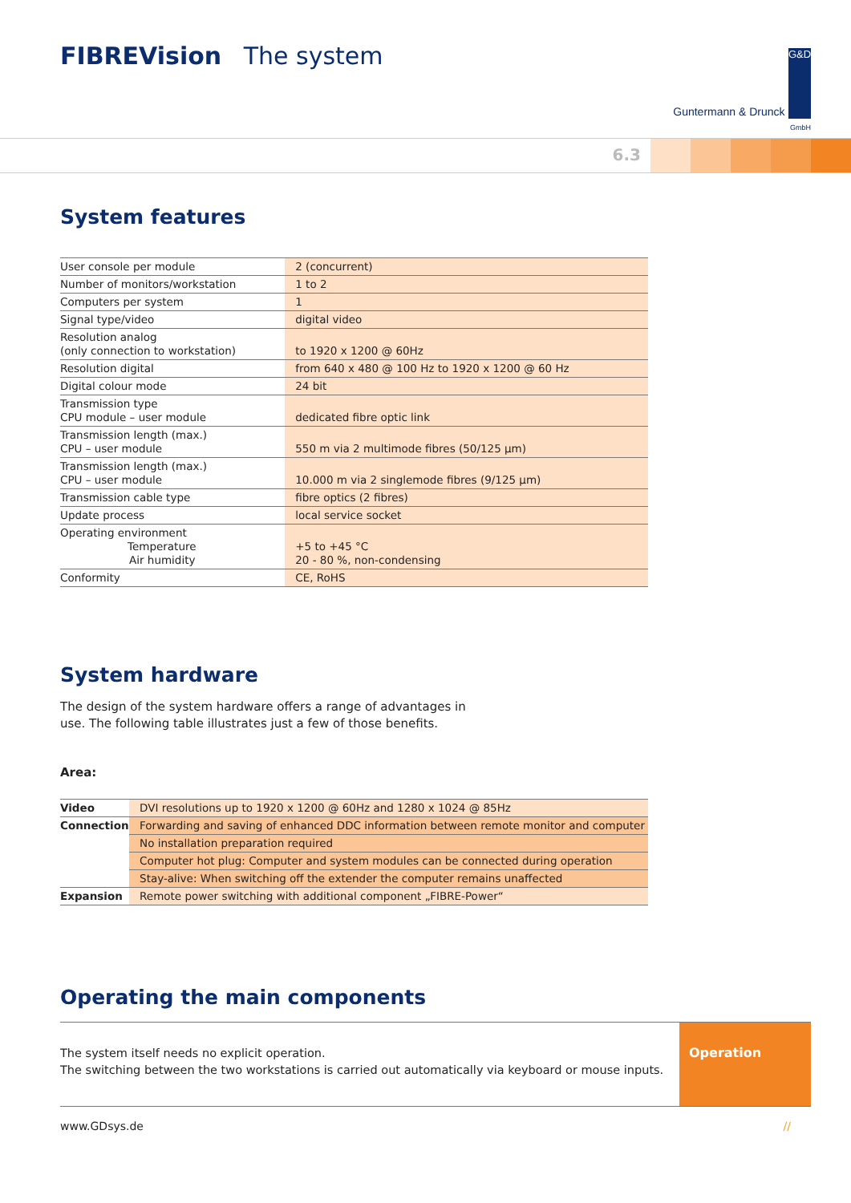FIBREVision The system
Guntermann & Drunck G&D
GmbH
6.3
System features
| User console per module | 2 (concurrent) |
| Number of monitors/workstation | 1 to 2 |
| Computers per system | 1 |
| Signal type/video | digital video |
| Resolution analog (only connection to workstation) | to 1920 x 1200 @ 60Hz |
| Resolution digital | from 640 x 480 @ 100 Hz to 1920 x 1200 @ 60 Hz |
| Digital colour mode | 24 bit |
| Transmission type CPU module – user module | dedicated fibre optic link |
| Transmission length (max.) CPU – user module | 550 m via 2 multimode fibres (50/125 µm) |
| Transmission length (max.) CPU – user module | 10.000 m via 2 singlemode fibres (9/125 µm) |
| Transmission cable type | fibre optics (2 fibres) |
| Update process | local service socket |
| Operating environment Temperature Air humidity | +5 to +45 °C 20 - 80 %, non-condensing |
| Conformity | CE, RoHS |
System hardware
The design of the system hardware offers a range of advantages in
use. The following table illustrates just a few of those benefits.
Area:
| Video | DVI resolutions up to 1920 x 1200 @ 60Hz and 1280 x 1024 @ 85Hz |
| Connection | Forwarding and saving of enhanced DDC information between remote monitor and computer |
| | No installation preparation required |
| | Computer hot plug: Computer and system modules can be connected during operation |
| | Stay-alive: When switching off the extender the computer remains unaffected |
| Expansion | Remote power switching with additional component „FIBRE-Power“ |
Operating the main components
The system itself needs no explicit operation.
The switching between the two workstations is carried out automatically via keyboard or mouse inputs.
Operation
www.GDsys.de //